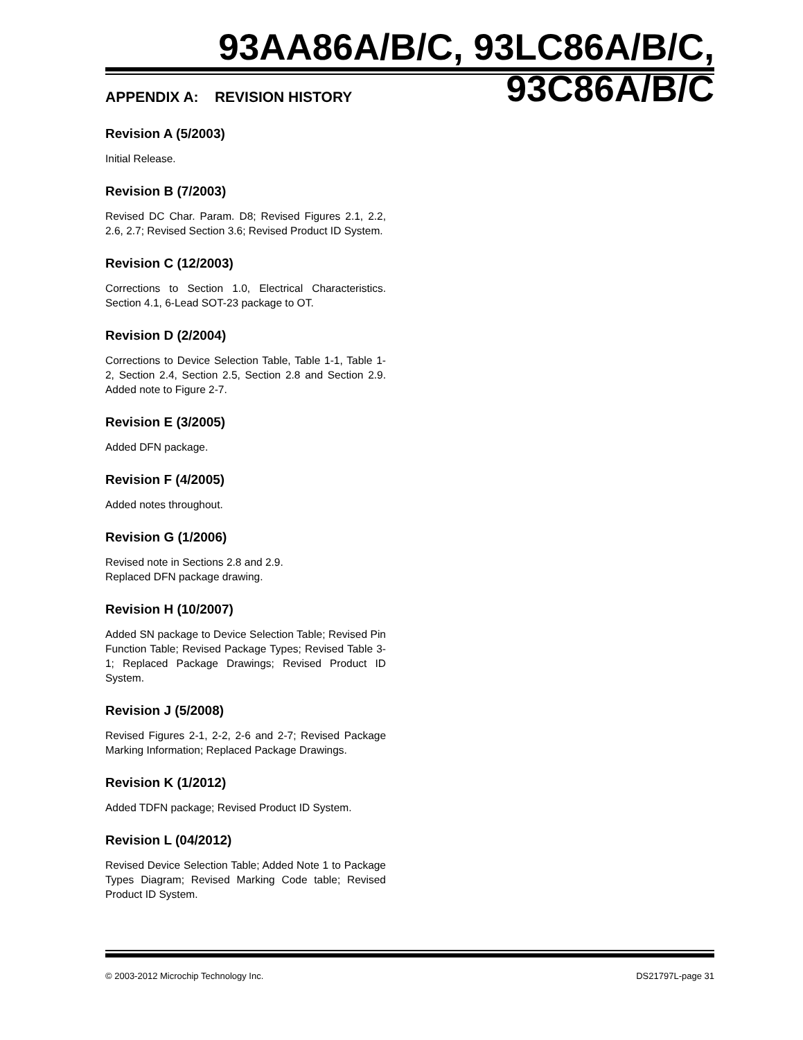93AA86A/B/C, 93LC86A/B/C, 93C86A/B/C
APPENDIX A: REVISION HISTORY
Revision A (5/2003)
Initial Release.
Revision B (7/2003)
Revised DC Char. Param. D8; Revised Figures 2.1, 2.2, 2.6, 2.7; Revised Section 3.6; Revised Product ID System.
Revision C (12/2003)
Corrections to Section 1.0, Electrical Characteristics. Section 4.1, 6-Lead SOT-23 package to OT.
Revision D (2/2004)
Corrections to Device Selection Table, Table 1-1, Table 1-2, Section 2.4, Section 2.5, Section 2.8 and Section 2.9. Added note to Figure 2-7.
Revision E (3/2005)
Added DFN package.
Revision F (4/2005)
Added notes throughout.
Revision G (1/2006)
Revised note in Sections 2.8 and 2.9.
Replaced DFN package drawing.
Revision H (10/2007)
Added SN package to Device Selection Table; Revised Pin Function Table; Revised Package Types; Revised Table 3-1; Replaced Package Drawings; Revised Product ID System.
Revision J (5/2008)
Revised Figures 2-1, 2-2, 2-6 and 2-7; Revised Package Marking Information; Replaced Package Drawings.
Revision K (1/2012)
Added TDFN package; Revised Product ID System.
Revision L (04/2012)
Revised Device Selection Table; Added Note 1 to Package Types Diagram; Revised Marking Code table; Revised Product ID System.
© 2003-2012 Microchip Technology Inc. DS21797L-page 31